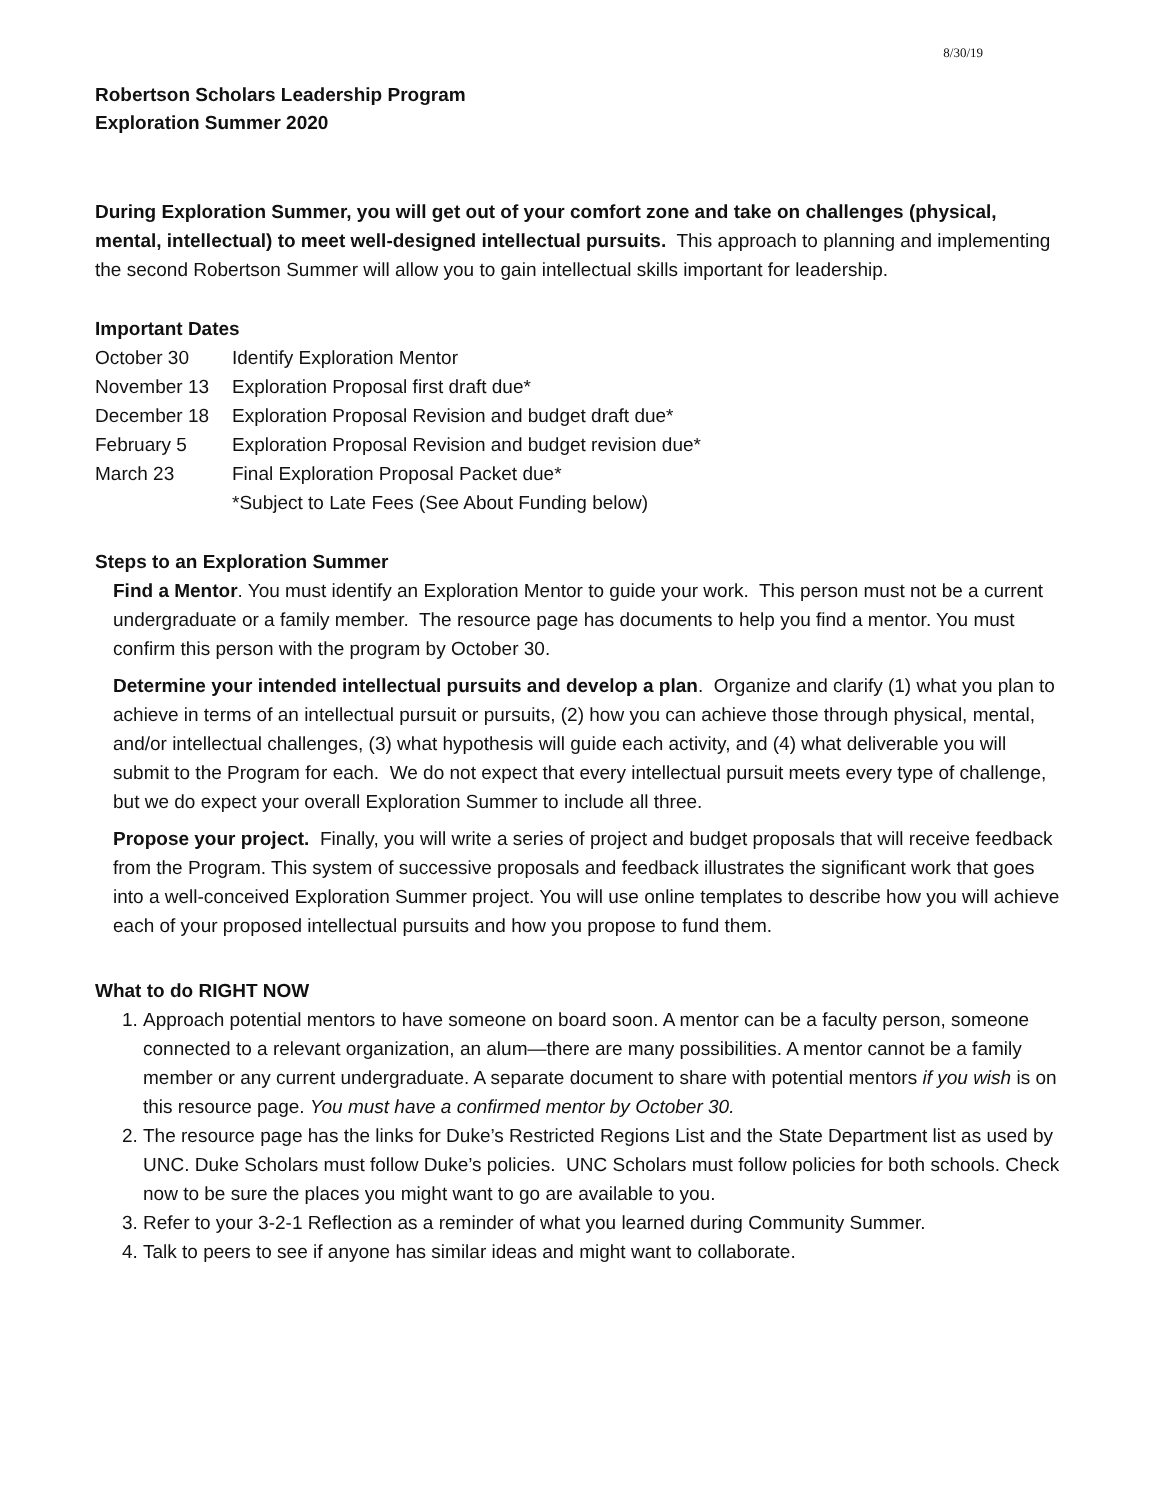8/30/19
Robertson Scholars Leadership Program
Exploration Summer 2020
During Exploration Summer, you will get out of your comfort zone and take on challenges (physical, mental, intellectual) to meet well-designed intellectual pursuits. This approach to planning and implementing the second Robertson Summer will allow you to gain intellectual skills important for leadership.
Important Dates
| October 30 | Identify Exploration Mentor |
| November 13 | Exploration Proposal first draft due* |
| December 18 | Exploration Proposal Revision and budget draft due* |
| February 5 | Exploration Proposal Revision and budget revision due* |
| March 23 | Final Exploration Proposal Packet due* |
| | *Subject to Late Fees (See About Funding below) |
Steps to an Exploration Summer
Find a Mentor. You must identify an Exploration Mentor to guide your work. This person must not be a current undergraduate or a family member. The resource page has documents to help you find a mentor. You must confirm this person with the program by October 30.
Determine your intended intellectual pursuits and develop a plan. Organize and clarify (1) what you plan to achieve in terms of an intellectual pursuit or pursuits, (2) how you can achieve those through physical, mental, and/or intellectual challenges, (3) what hypothesis will guide each activity, and (4) what deliverable you will submit to the Program for each. We do not expect that every intellectual pursuit meets every type of challenge, but we do expect your overall Exploration Summer to include all three.
Propose your project. Finally, you will write a series of project and budget proposals that will receive feedback from the Program. This system of successive proposals and feedback illustrates the significant work that goes into a well-conceived Exploration Summer project. You will use online templates to describe how you will achieve each of your proposed intellectual pursuits and how you propose to fund them.
What to do RIGHT NOW
1. Approach potential mentors to have someone on board soon. A mentor can be a faculty person, someone connected to a relevant organization, an alum—there are many possibilities. A mentor cannot be a family member or any current undergraduate. A separate document to share with potential mentors if you wish is on this resource page. You must have a confirmed mentor by October 30.
2. The resource page has the links for Duke’s Restricted Regions List and the State Department list as used by UNC. Duke Scholars must follow Duke’s policies. UNC Scholars must follow policies for both schools. Check now to be sure the places you might want to go are available to you.
3. Refer to your 3-2-1 Reflection as a reminder of what you learned during Community Summer.
4. Talk to peers to see if anyone has similar ideas and might want to collaborate.